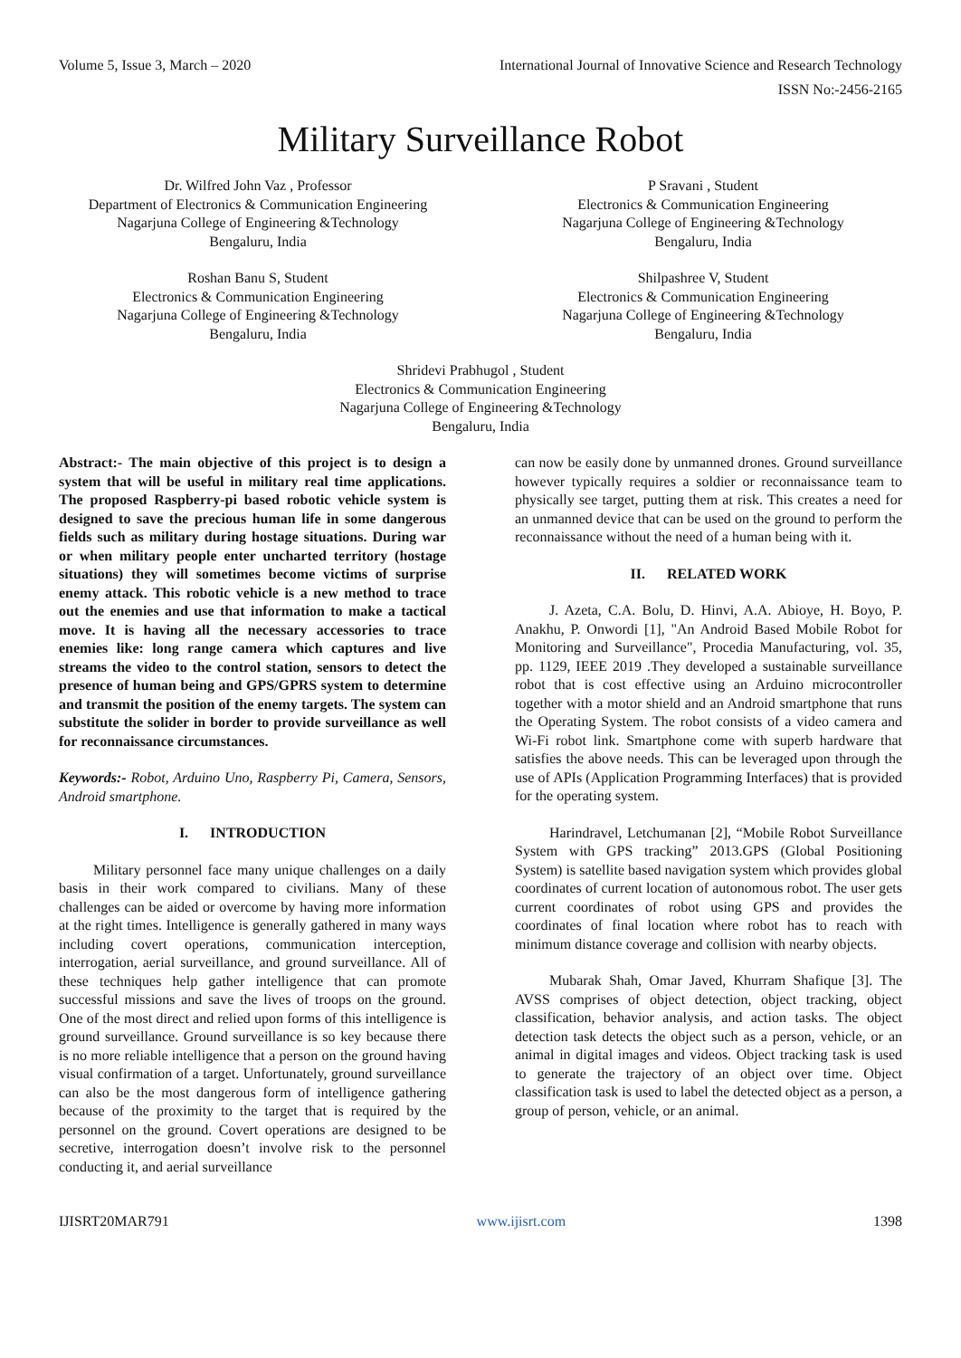Volume 5, Issue 3, March – 2020 International Journal of Innovative Science and Research Technology
ISSN No:-2456-2165
Military Surveillance Robot
Dr. Wilfred John Vaz , Professor
Department of Electronics & Communication Engineering
Nagarjuna College of Engineering &Technology
Bengaluru, India
P Sravani , Student
Electronics & Communication Engineering
Nagarjuna College of Engineering &Technology
Bengaluru, India
Roshan Banu S, Student
Electronics & Communication Engineering
Nagarjuna College of Engineering &Technology
Bengaluru, India
Shilpashree V, Student
Electronics & Communication Engineering
Nagarjuna College of Engineering &Technology
Bengaluru, India
Shridevi Prabhugol , Student
Electronics & Communication Engineering
Nagarjuna College of Engineering &Technology
Bengaluru, India
Abstract:- The main objective of this project is to design a system that will be useful in military real time applications. The proposed Raspberry-pi based robotic vehicle system is designed to save the precious human life in some dangerous fields such as military during hostage situations. During war or when military people enter uncharted territory (hostage situations) they will sometimes become victims of surprise enemy attack. This robotic vehicle is a new method to trace out the enemies and use that information to make a tactical move. It is having all the necessary accessories to trace enemies like: long range camera which captures and live streams the video to the control station, sensors to detect the presence of human being and GPS/GPRS system to determine and transmit the position of the enemy targets. The system can substitute the solider in border to provide surveillance as well for reconnaissance circumstances.
Keywords:- Robot, Arduino Uno, Raspberry Pi, Camera, Sensors, Android smartphone.
I. INTRODUCTION
Military personnel face many unique challenges on a daily basis in their work compared to civilians. Many of these challenges can be aided or overcome by having more information at the right times. Intelligence is generally gathered in many ways including covert operations, communication interception, interrogation, aerial surveillance, and ground surveillance. All of these techniques help gather intelligence that can promote successful missions and save the lives of troops on the ground. One of the most direct and relied upon forms of this intelligence is ground surveillance. Ground surveillance is so key because there is no more reliable intelligence that a person on the ground having visual confirmation of a target. Unfortunately, ground surveillance can also be the most dangerous form of intelligence gathering because of the proximity to the target that is required by the personnel on the ground. Covert operations are designed to be secretive, interrogation doesn’t involve risk to the personnel conducting it, and aerial surveillance
can now be easily done by unmanned drones. Ground surveillance however typically requires a soldier or reconnaissance team to physically see target, putting them at risk. This creates a need for an unmanned device that can be used on the ground to perform the reconnaissance without the need of a human being with it.
II. RELATED WORK
J. Azeta, C.A. Bolu, D. Hinvi, A.A. Abioye, H. Boyo, P. Anakhu, P. Onwordi [1], "An Android Based Mobile Robot for Monitoring and Surveillance", Procedia Manufacturing, vol. 35, pp. 1129, IEEE 2019 .They developed a sustainable surveillance robot that is cost effective using an Arduino microcontroller together with a motor shield and an Android smartphone that runs the Operating System. The robot consists of a video camera and Wi-Fi robot link. Smartphone come with superb hardware that satisfies the above needs. This can be leveraged upon through the use of APIs (Application Programming Interfaces) that is provided for the operating system.
Harindravel, Letchumanan [2], “Mobile Robot Surveillance System with GPS tracking” 2013.GPS (Global Positioning System) is satellite based navigation system which provides global coordinates of current location of autonomous robot. The user gets current coordinates of robot using GPS and provides the coordinates of final location where robot has to reach with minimum distance coverage and collision with nearby objects.
Mubarak Shah, Omar Javed, Khurram Shafique [3]. The AVSS comprises of object detection, object tracking, object classification, behavior analysis, and action tasks. The object detection task detects the object such as a person, vehicle, or an animal in digital images and videos. Object tracking task is used to generate the trajectory of an object over time. Object classification task is used to label the detected object as a person, a group of person, vehicle, or an animal.
IJISRT20MAR791 www.ijisrt.com 1398